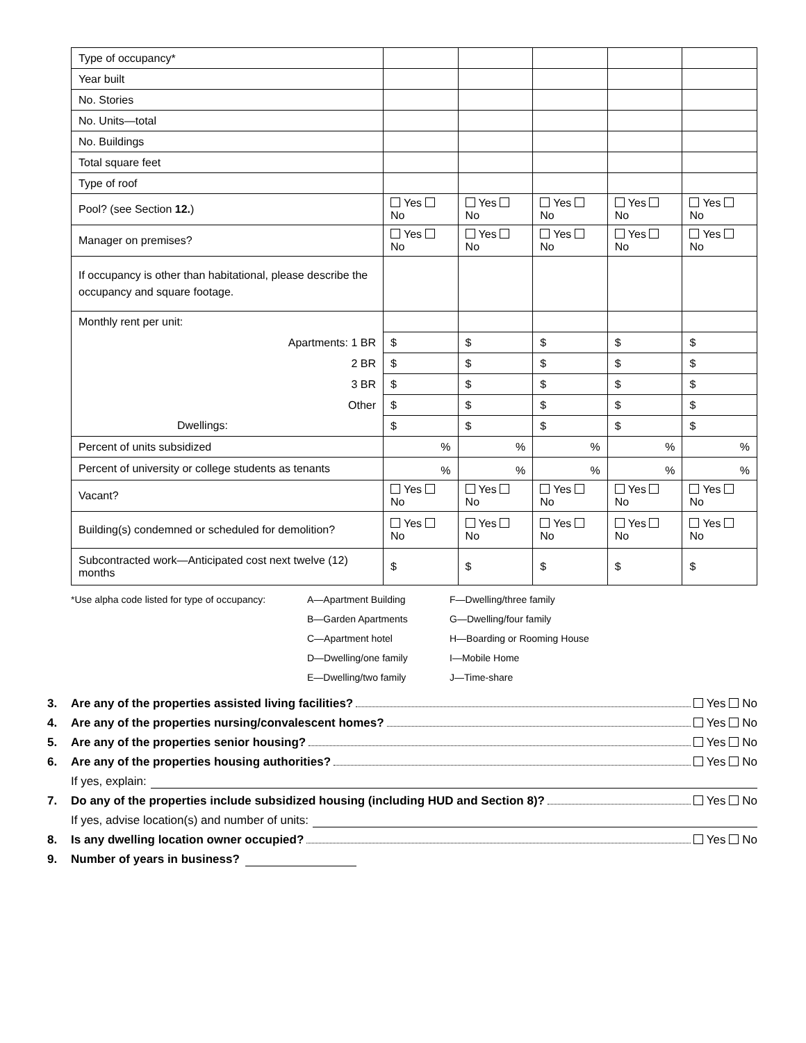| Type of occupancy* | | | | | |
| Year built | | | | | |
| No. Stories | | | | | |
| No. Units—total | | | | | |
| No. Buildings | | | | | |
| Total square feet | | | | | |
| Type of roof | | | | | |
| Pool? (see Section 12. ) | Yes No | Yes No | Yes No | Yes No | Yes No |
| Manager on premises? | Yes No | Yes No | Yes No | Yes No | Yes No |
| If occupancy is other than habitational, please describe the occupancy and square footage. | | | | | |
| Monthly rent per unit: | | | | | |
| Apartments: 1 BR | $ | $ | $ | $ | $ |
| 2 BR | $ | $ | $ | $ | $ |
| 3 BR | $ | $ | $ | $ | $ |
| Other | $ | $ | $ | $ | $ |
| Dwellings: | $ | $ | $ | $ | $ |
| Percent of units subsidized | % | % | % | % | % |
| Percent of university or college students as tenants | % | % | % | % | % |
| Vacant? | Yes No | Yes No | Yes No | Yes No | Yes No |
| Building(s) condemned or scheduled for demolition? | Yes No | Yes No | Yes No | Yes No | Yes No |
| Subcontracted work—Anticipated cost next twelve (12) months | $ | $ | $ | $ | $ |
*Use alpha code listed for type of occupancy:
A—Apartment Building
B—Garden Apartments
C—Apartment hotel
D—Dwelling/one family
E—Dwelling/two family
F—Dwelling/three family
G—Dwelling/four family
H—Boarding or Rooming House
I—Mobile Home
J—Time-share
3. Are any of the properties assisted living facilities? Yes No
4. Are any of the properties nursing/convalescent homes? Yes No
5. Are any of the properties senior housing? Yes No
6. Are any of the properties housing authorities? Yes No
If yes, explain:
7. Do any of the properties include subsidized housing (including HUD and Section 8)? Yes No
If yes, advise location(s) and number of units:
8. Is any dwelling location owner occupied? Yes No
9. Number of years in business?